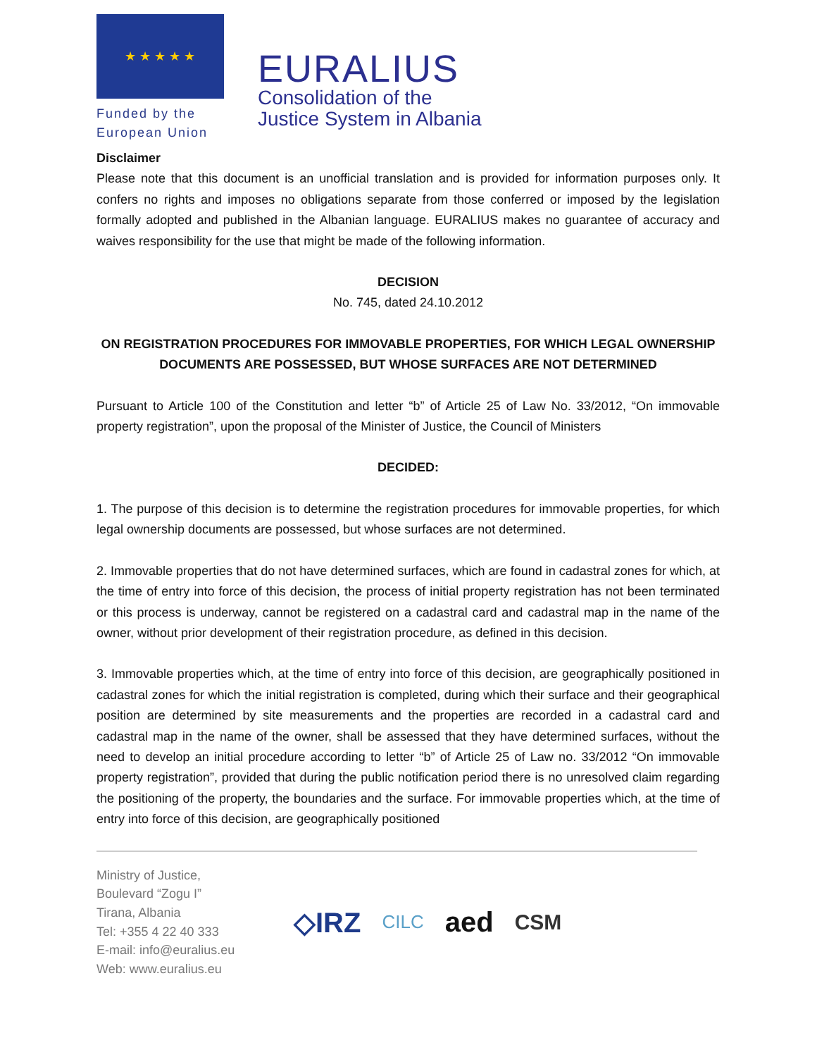★ ★ ★ ★ ★
Funded by the
European Union
EURALIUS
Consolidation of the
Justice System in Albania
Disclaimer
Please note that this document is an unofficial translation and is provided for information purposes only. It confers no rights and imposes no obligations separate from those conferred or imposed by the legislation formally adopted and published in the Albanian language. EURALIUS makes no guarantee of accuracy and waives responsibility for the use that might be made of the following information.
DECISION
No. 745, dated 24.10.2012
ON REGISTRATION PROCEDURES FOR IMMOVABLE PROPERTIES, FOR WHICH LEGAL OWNERSHIP DOCUMENTS ARE POSSESSED, BUT WHOSE SURFACES ARE NOT DETERMINED
Pursuant to Article 100 of the Constitution and letter “b” of Article 25 of Law No. 33/2012, “On immovable property registration”, upon the proposal of the Minister of Justice, the Council of Ministers
DECIDED:
1. The purpose of this decision is to determine the registration procedures for immovable properties, for which legal ownership documents are possessed, but whose surfaces are not determined.
2. Immovable properties that do not have determined surfaces, which are found in cadastral zones for which, at the time of entry into force of this decision, the process of initial property registration has not been terminated or this process is underway, cannot be registered on a cadastral card and cadastral map in the name of the owner, without prior development of their registration procedure, as defined in this decision.
3. Immovable properties which, at the time of entry into force of this decision, are geographically positioned in cadastral zones for which the initial registration is completed, during which their surface and their geographical position are determined by site measurements and the properties are recorded in a cadastral card and cadastral map in the name of the owner, shall be assessed that they have determined surfaces, without the need to develop an initial procedure according to letter “b” of Article 25 of Law no. 33/2012 “On immovable property registration”, provided that during the public notification period there is no unresolved claim regarding the positioning of the property, the boundaries and the surface. For immovable properties which, at the time of entry into force of this decision, are geographically positioned
Ministry of Justice,
Boulevard “Zogu I”
Tirana, Albania
Tel: +355 4 22 40 333
E-mail: info@euralius.eu
Web: www.euralius.eu
◇IRZ CILC aed CSM